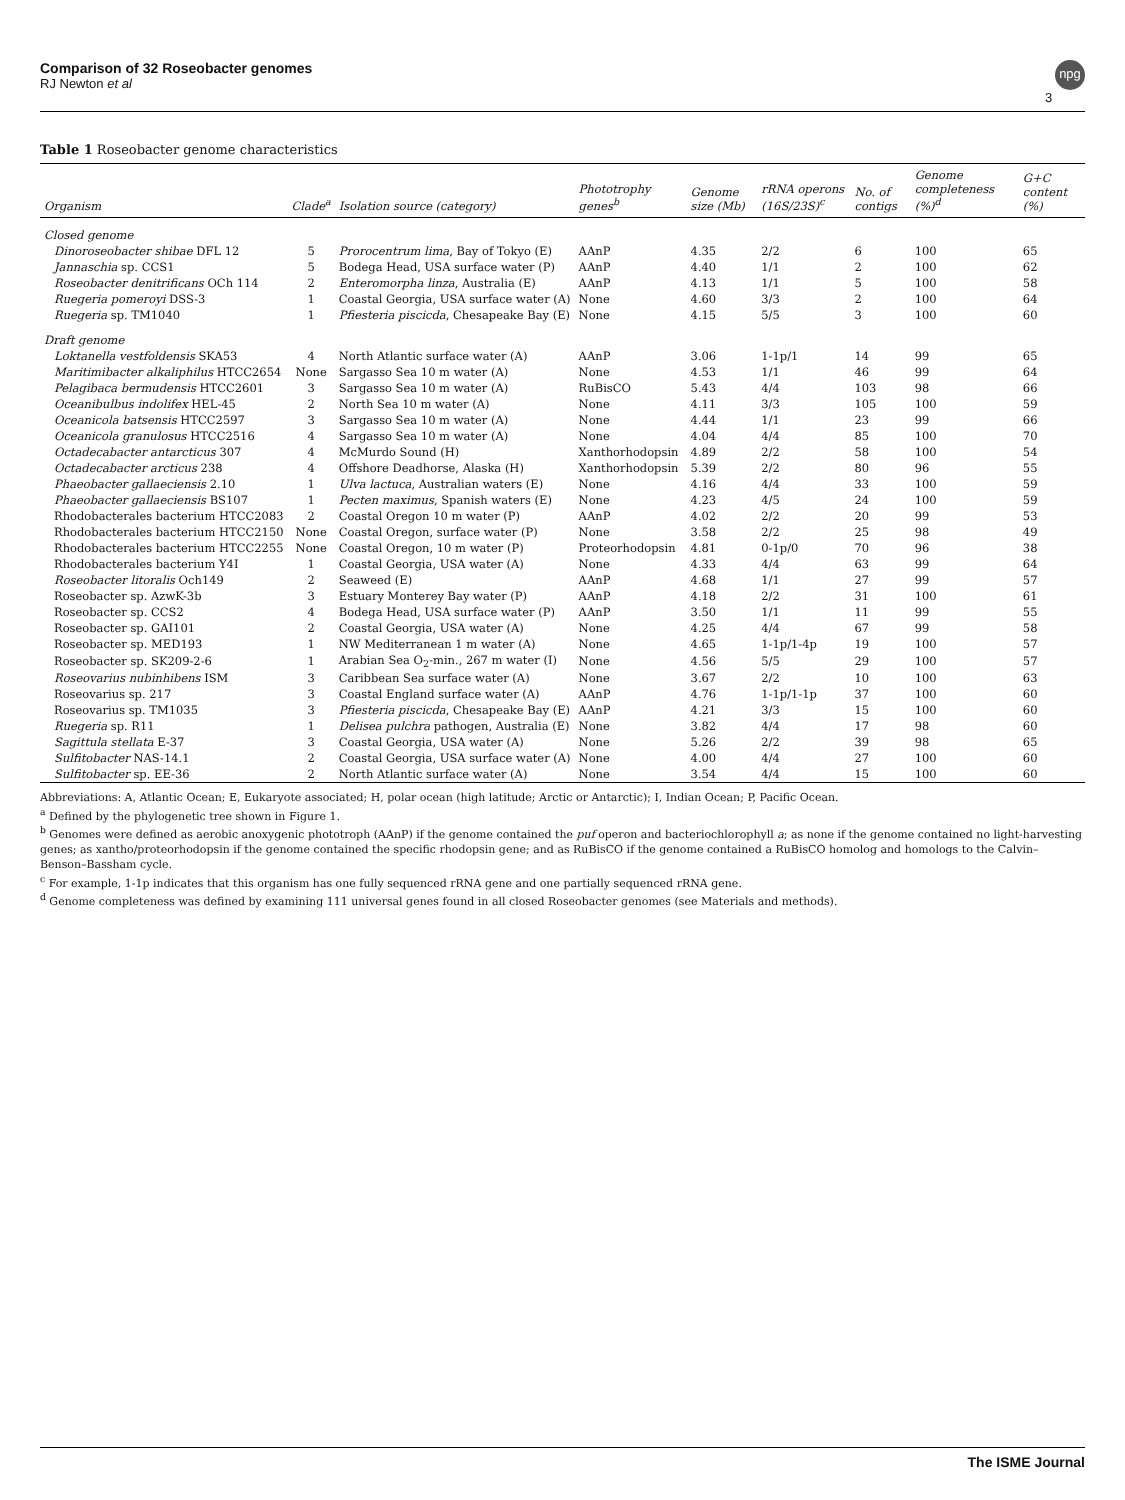Comparison of 32 Roseobacter genomes
RJ Newton et al
npg
3
Table 1 Roseobacter genome characteristics
| Organism | Clade<sup>a</sup> | Isolation source (category) | Phototrophy genes<sup>b</sup> | Genome size (Mb) | rRNA operons (16S/23S)<sup>c</sup> | No. of contigs | Genome completeness (%)<sup>d</sup> | G+C content (%) |
| --- | --- | --- | --- | --- | --- | --- | --- | --- |
| Closed genome | | | | | | | | |
| Dinoroseobacter shibae DFL 12 | 5 | Prorocentrum lima , Bay of Tokyo (E) | AAnP | 4.35 | 2/2 | 6 | 100 | 65 |
| Jannaschia sp. CCS1 | 5 | Bodega Head, USA surface water (P) | AAnP | 4.40 | 1/1 | 2 | 100 | 62 |
| Roseobacter denitrificans OCh 114 | 2 | Enteromorpha linza , Australia (E) | AAnP | 4.13 | 1/1 | 5 | 100 | 58 |
| Ruegeria pomeroyi DSS-3 | 1 | Coastal Georgia, USA surface water (A) | None | 4.60 | 3/3 | 2 | 100 | 64 |
| Ruegeria sp. TM1040 | 1 | Pfiesteria piscicda , Chesapeake Bay (E) | None | 4.15 | 5/5 | 3 | 100 | 60 |
| Draft genome | | | | | | | | |
| Loktanella vestfoldensis SKA53 | 4 | North Atlantic surface water (A) | AAnP | 3.06 | 1-1p/1 | 14 | 99 | 65 |
| Maritimibacter alkaliphilus HTCC2654 | None | Sargasso Sea 10 m water (A) | None | 4.53 | 1/1 | 46 | 99 | 64 |
| Pelagibaca bermudensis HTCC2601 | 3 | Sargasso Sea 10 m water (A) | RuBisCO | 5.43 | 4/4 | 103 | 98 | 66 |
| Oceanibulbus indolifex HEL-45 | 2 | North Sea 10 m water (A) | None | 4.11 | 3/3 | 105 | 100 | 59 |
| Oceanicola batsensis HTCC2597 | 3 | Sargasso Sea 10 m water (A) | None | 4.44 | 1/1 | 23 | 99 | 66 |
| Oceanicola granulosus HTCC2516 | 4 | Sargasso Sea 10 m water (A) | None | 4.04 | 4/4 | 85 | 100 | 70 |
| Octadecabacter antarcticus 307 | 4 | McMurdo Sound (H) | Xanthorhodopsin | 4.89 | 2/2 | 58 | 100 | 54 |
| Octadecabacter arcticus 238 | 4 | Offshore Deadhorse, Alaska (H) | Xanthorhodopsin | 5.39 | 2/2 | 80 | 96 | 55 |
| Phaeobacter gallaeciensis 2.10 | 1 | Ulva lactuca , Australian waters (E) | None | 4.16 | 4/4 | 33 | 100 | 59 |
| Phaeobacter gallaeciensis BS107 | 1 | Pecten maximus , Spanish waters (E) | None | 4.23 | 4/5 | 24 | 100 | 59 |
| Rhodobacterales bacterium HTCC2083 | 2 | Coastal Oregon 10 m water (P) | AAnP | 4.02 | 2/2 | 20 | 99 | 53 |
| Rhodobacterales bacterium HTCC2150 | None | Coastal Oregon, surface water (P) | None | 3.58 | 2/2 | 25 | 98 | 49 |
| Rhodobacterales bacterium HTCC2255 | None | Coastal Oregon, 10 m water (P) | Proteorhodopsin | 4.81 | 0-1p/0 | 70 | 96 | 38 |
| Rhodobacterales bacterium Y4I | 1 | Coastal Georgia, USA water (A) | None | 4.33 | 4/4 | 63 | 99 | 64 |
| Roseobacter litoralis Och149 | 2 | Seaweed (E) | AAnP | 4.68 | 1/1 | 27 | 99 | 57 |
| Roseobacter sp. AzwK-3b | 3 | Estuary Monterey Bay water (P) | AAnP | 4.18 | 2/2 | 31 | 100 | 61 |
| Roseobacter sp. CCS2 | 4 | Bodega Head, USA surface water (P) | AAnP | 3.50 | 1/1 | 11 | 99 | 55 |
| Roseobacter sp. GAI101 | 2 | Coastal Georgia, USA water (A) | None | 4.25 | 4/4 | 67 | 99 | 58 |
| Roseobacter sp. MED193 | 1 | NW Mediterranean 1 m water (A) | None | 4.65 | 1-1p/1-4p | 19 | 100 | 57 |
| Roseobacter sp. SK209-2-6 | 1 | Arabian Sea O<sub>2</sub>-min., 267 m water (I) | None | 4.56 | 5/5 | 29 | 100 | 57 |
| Roseovarius nubinhibens ISM | 3 | Caribbean Sea surface water (A) | None | 3.67 | 2/2 | 10 | 100 | 63 |
| Roseovarius sp. 217 | 3 | Coastal England surface water (A) | AAnP | 4.76 | 1-1p/1-1p | 37 | 100 | 60 |
| Roseovarius sp. TM1035 | 3 | Pfiesteria piscicda , Chesapeake Bay (E) | AAnP | 4.21 | 3/3 | 15 | 100 | 60 |
| Ruegeria sp. R11 | 1 | Delisea pulchra pathogen, Australia (E) | None | 3.82 | 4/4 | 17 | 98 | 60 |
| Sagittula stellata E-37 | 3 | Coastal Georgia, USA water (A) | None | 5.26 | 2/2 | 39 | 98 | 65 |
| Sulfitobacter NAS-14.1 | 2 | Coastal Georgia, USA surface water (A) | None | 4.00 | 4/4 | 27 | 100 | 60 |
| Sulfitobacter sp. EE-36 | 2 | North Atlantic surface water (A) | None | 3.54 | 4/4 | 15 | 100 | 60 |
Abbreviations: A, Atlantic Ocean; E, Eukaryote associated; H, polar ocean (high latitude; Arctic or Antarctic); I, Indian Ocean; P, Pacific Ocean.
<sup>a</sup> Defined by the phylogenetic tree shown in Figure 1.
<sup>b</sup> Genomes were defined as aerobic anoxygenic phototroph (AAnP) if the genome contained the puf operon and bacteriochlorophyll a; as none if the genome contained no light-harvesting genes; as xantho/proteorhodopsin if the genome contained the specific rhodopsin gene; and as RuBisCO if the genome contained a RuBisCO homolog and homologs to the Calvin–Benson–Bassham cycle.
<sup>c</sup> For example, 1-1p indicates that this organism has one fully sequenced rRNA gene and one partially sequenced rRNA gene.
<sup>d</sup> Genome completeness was defined by examining 111 universal genes found in all closed Roseobacter genomes (see Materials and methods).
The ISME Journal